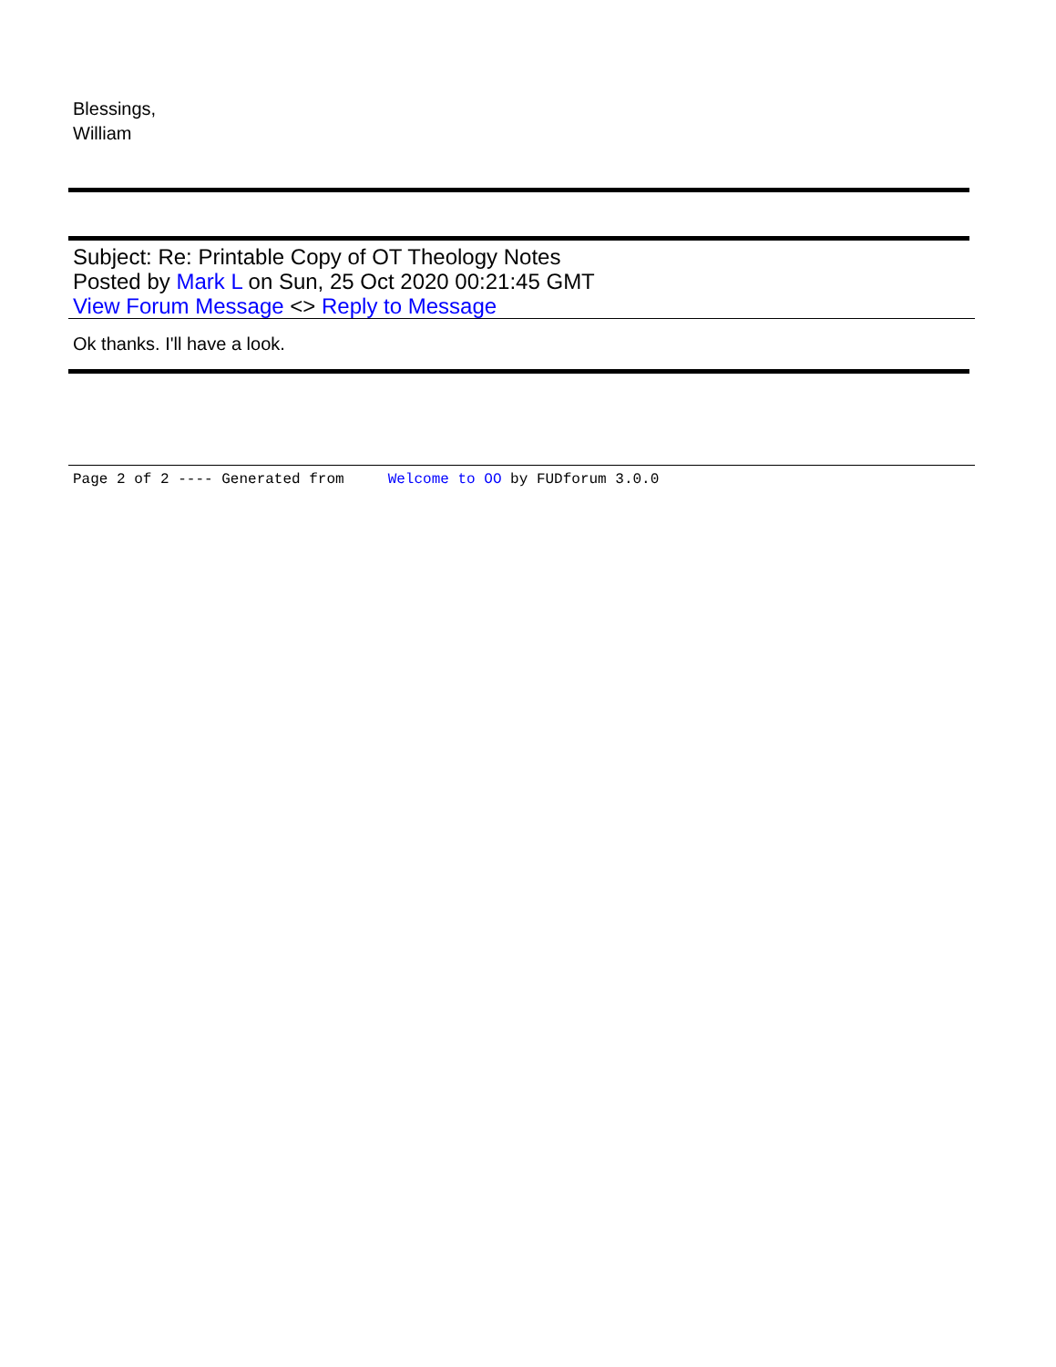Blessings,
William
Subject: Re: Printable Copy of OT Theology Notes
Posted by Mark L on Sun, 25 Oct 2020 00:21:45 GMT
View Forum Message <> Reply to Message
Ok thanks. I'll have a look.
Page 2 of 2 ---- Generated from Welcome to OO by FUDforum 3.0.0